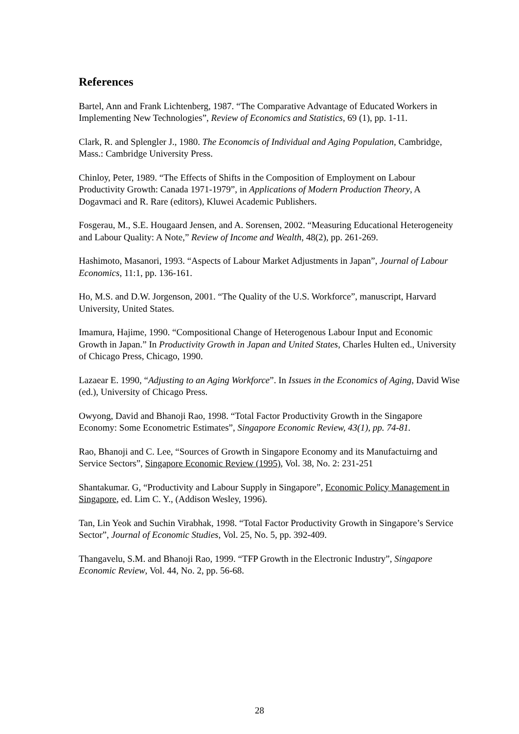References
Bartel, Ann and Frank Lichtenberg, 1987. “The Comparative Advantage of Educated Workers in Implementing New Technologies”, Review of Economics and Statistics, 69 (1), pp. 1-11.
Clark, R. and Splengler J., 1980. The Economcis of Individual and Aging Population, Cambridge, Mass.: Cambridge University Press.
Chinloy, Peter, 1989. “The Effects of Shifts in the Composition of Employment on Labour Productivity Growth: Canada 1971-1979”, in Applications of Modern Production Theory, A Dogavmaci and R. Rare (editors), Kluwei Academic Publishers.
Fosgerau, M., S.E. Hougaard Jensen, and A. Sorensen, 2002. “Measuring Educational Heterogeneity and Labour Quality: A Note,” Review of Income and Wealth, 48(2), pp. 261-269.
Hashimoto, Masanori, 1993. “Aspects of Labour Market Adjustments in Japan”, Journal of Labour Economics, 11:1, pp. 136-161.
Ho, M.S. and D.W. Jorgenson, 2001. “The Quality of the U.S. Workforce”, manuscript, Harvard University, United States.
Imamura, Hajime, 1990. “Compositional Change of Heterogenous Labour Input and Economic Growth in Japan.” In Productivity Growth in Japan and United States, Charles Hulten ed., University of Chicago Press, Chicago, 1990.
Lazaear E. 1990, “Adjusting to an Aging Workforce”. In Issues in the Economics of Aging, David Wise (ed.), University of Chicago Press.
Owyong, David and Bhanoji Rao, 1998. “Total Factor Productivity Growth in the Singapore Economy: Some Econometric Estimates”, Singapore Economic Review, 43(1), pp. 74-81.
Rao, Bhanoji and C. Lee, “Sources of Growth in Singapore Economy and its Manufactuirng and Service Sectors”, Singapore Economic Review (1995), Vol. 38, No. 2: 231-251
Shantakumar. G, “Productivity and Labour Supply in Singapore”, Economic Policy Management in Singapore, ed. Lim C. Y., (Addison Wesley, 1996).
Tan, Lin Yeok and Suchin Virabhak, 1998. “Total Factor Productivity Growth in Singapore’s Service Sector”, Journal of Economic Studies, Vol. 25, No. 5, pp. 392-409.
Thangavelu, S.M. and Bhanoji Rao, 1999. “TFP Growth in the Electronic Industry”, Singapore Economic Review, Vol. 44, No. 2, pp. 56-68.
28